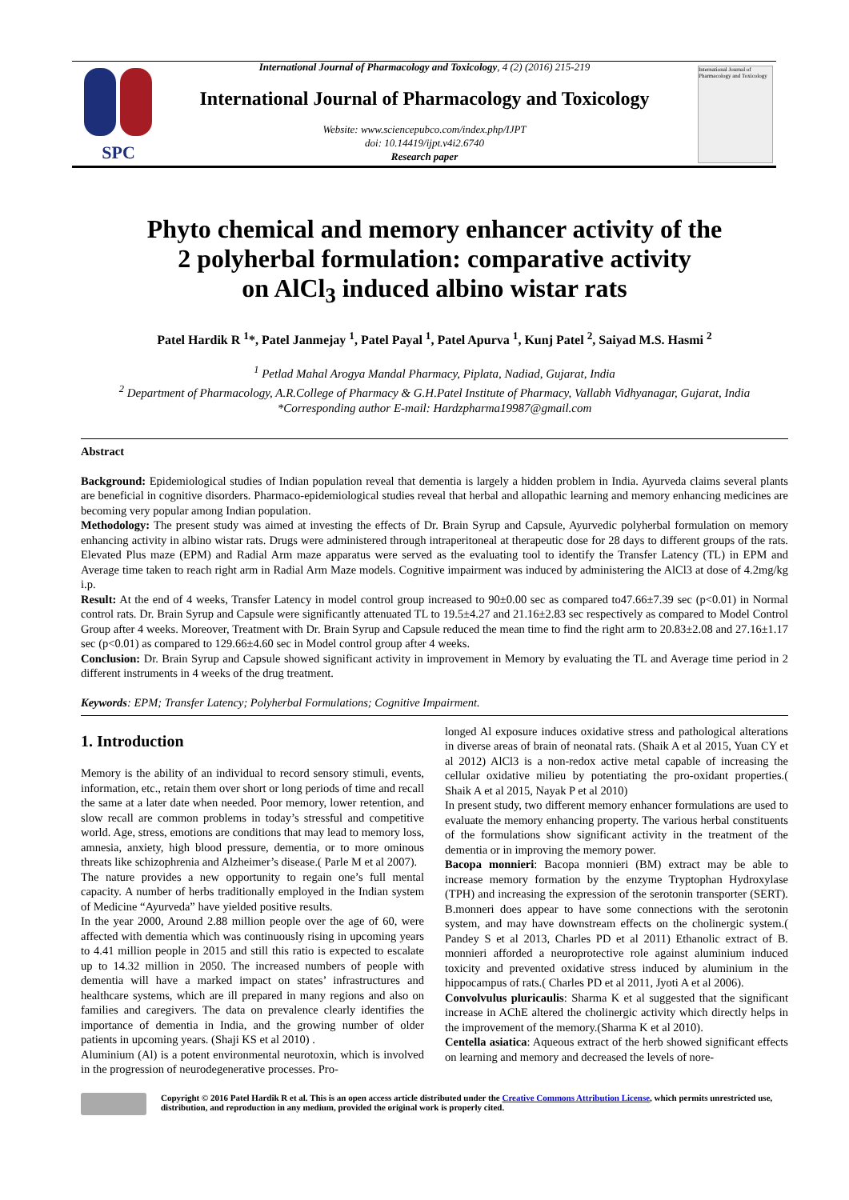SPC
International Journal of Pharmacology and Toxicology
International Journal of Pharmacology and Toxicology, 4 (2) (2016) 215-219
International Journal of Pharmacology and Toxicology
Website: www.sciencepubco.com/index.php/IJPT
doi: 10.14419/ijpt.v4i2.6740
Research paper
Phyto chemical and memory enhancer activity of the
2 polyherbal formulation: comparative activity
on AlCl<sub>3</sub> induced albino wistar rats
Patel Hardik R <sup>1</sup>*, Patel Janmejay <sup>1</sup>, Patel Payal <sup>1</sup>, Patel Apurva <sup>1</sup>, Kunj Patel <sup>2</sup>, Saiyad M.S. Hasmi <sup>2</sup>
<sup>1</sup> Petlad Mahal Arogya Mandal Pharmacy, Piplata, Nadiad, Gujarat, India
<sup>2</sup> Department of Pharmacology, A.R.College of Pharmacy & G.H.Patel Institute of Pharmacy, Vallabh Vidhyanagar, Gujarat, India
*Corresponding author E-mail: Hardzpharma19987@gmail.com
Abstract
Background: Epidemiological studies of Indian population reveal that dementia is largely a hidden problem in India. Ayurveda claims several plants are beneficial in cognitive disorders. Pharmaco-epidemiological studies reveal that herbal and allopathic learning and memory enhancing medicines are becoming very popular among Indian population.
Methodology: The present study was aimed at investing the effects of Dr. Brain Syrup and Capsule, Ayurvedic polyherbal formulation on memory enhancing activity in albino wistar rats. Drugs were administered through intraperitoneal at therapeutic dose for 28 days to different groups of the rats. Elevated Plus maze (EPM) and Radial Arm maze apparatus were served as the evaluating tool to identify the Transfer Latency (TL) in EPM and Average time taken to reach right arm in Radial Arm Maze models. Cognitive impairment was induced by administering the AlCl3 at dose of 4.2mg/kg i.p.
Result: At the end of 4 weeks, Transfer Latency in model control group increased to 90±0.00 sec as compared to47.66±7.39 sec (p<0.01) in Normal control rats. Dr. Brain Syrup and Capsule were significantly attenuated TL to 19.5±4.27 and 21.16±2.83 sec respectively as compared to Model Control Group after 4 weeks. Moreover, Treatment with Dr. Brain Syrup and Capsule reduced the mean time to find the right arm to 20.83±2.08 and 27.16±1.17 sec (p<0.01) as compared to 129.66±4.60 sec in Model control group after 4 weeks.
Conclusion: Dr. Brain Syrup and Capsule showed significant activity in improvement in Memory by evaluating the TL and Average time period in 2 different instruments in 4 weeks of the drug treatment.
Keywords: EPM; Transfer Latency; Polyherbal Formulations; Cognitive Impairment.
1. Introduction
Memory is the ability of an individual to record sensory stimuli, events, information, etc., retain them over short or long periods of time and recall the same at a later date when needed. Poor memory, lower retention, and slow recall are common problems in today’s stressful and competitive world. Age, stress, emotions are conditions that may lead to memory loss, amnesia, anxiety, high blood pressure, dementia, or to more ominous threats like schizophrenia and Alzheimer’s disease.( Parle M et al 2007).
The nature provides a new opportunity to regain one’s full mental capacity. A number of herbs traditionally employed in the Indian system of Medicine “Ayurveda” have yielded positive results.
In the year 2000, Around 2.88 million people over the age of 60, were affected with dementia which was continuously rising in upcoming years to 4.41 million people in 2015 and still this ratio is expected to escalate up to 14.32 million in 2050. The increased numbers of people with dementia will have a marked impact on states’ infrastructures and healthcare systems, which are ill prepared in many regions and also on families and caregivers. The data on prevalence clearly identifies the importance of dementia in India, and the growing number of older patients in upcoming years. (Shaji KS et al 2010) .
Aluminium (Al) is a potent environmental neurotoxin, which is involved in the progression of neurodegenerative processes. Pro-
longed Al exposure induces oxidative stress and pathological alterations in diverse areas of brain of neonatal rats. (Shaik A et al 2015, Yuan CY et al 2012) AlCl3 is a non-redox active metal capable of increasing the cellular oxidative milieu by potentiating the pro-oxidant properties.( Shaik A et al 2015, Nayak P et al 2010)
In present study, two different memory enhancer formulations are used to evaluate the memory enhancing property. The various herbal constituents of the formulations show significant activity in the treatment of the dementia or in improving the memory power.
Bacopa monnieri: Bacopa monnieri (BM) extract may be able to increase memory formation by the enzyme Tryptophan Hydroxylase (TPH) and increasing the expression of the serotonin transporter (SERT). B.monneri does appear to have some connections with the serotonin system, and may have downstream effects on the cholinergic system.( Pandey S et al 2013, Charles PD et al 2011) Ethanolic extract of B. monnieri afforded a neuroprotective role against aluminium induced toxicity and prevented oxidative stress induced by aluminium in the hippocampus of rats.( Charles PD et al 2011, Jyoti A et al 2006).
Convolvulus pluricaulis: Sharma K et al suggested that the significant increase in AChE altered the cholinergic activity which directly helps in the improvement of the memory.(Sharma K et al 2010).
Centella asiatica: Aqueous extract of the herb showed significant effects on learning and memory and decreased the levels of nore-
Copyright © 2016 Patel Hardik R et al. This is an open access article distributed under the Creative Commons Attribution License, which permits unrestricted use, distribution, and reproduction in any medium, provided the original work is properly cited.